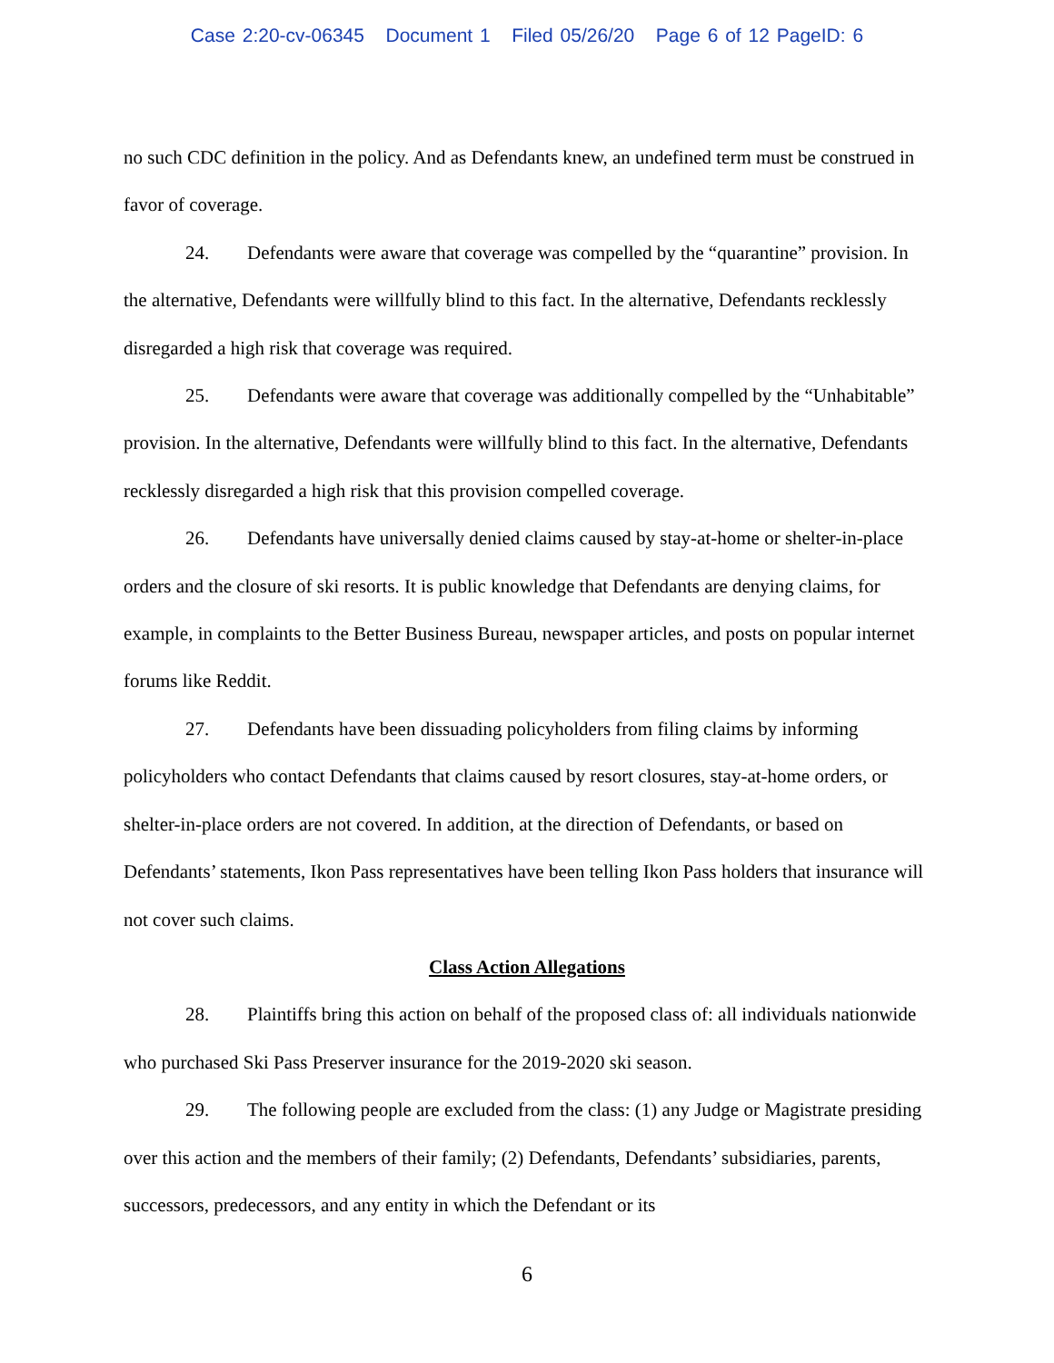Case 2:20-cv-06345 Document 1 Filed 05/26/20 Page 6 of 12 PageID: 6
no such CDC definition in the policy. And as Defendants knew, an undefined term must be construed in favor of coverage.
24. Defendants were aware that coverage was compelled by the “quarantine” provision. In the alternative, Defendants were willfully blind to this fact. In the alternative, Defendants recklessly disregarded a high risk that coverage was required.
25. Defendants were aware that coverage was additionally compelled by the “Unhabitable” provision. In the alternative, Defendants were willfully blind to this fact. In the alternative, Defendants recklessly disregarded a high risk that this provision compelled coverage.
26. Defendants have universally denied claims caused by stay-at-home or shelter-in-place orders and the closure of ski resorts. It is public knowledge that Defendants are denying claims, for example, in complaints to the Better Business Bureau, newspaper articles, and posts on popular internet forums like Reddit.
27. Defendants have been dissuading policyholders from filing claims by informing policyholders who contact Defendants that claims caused by resort closures, stay-at-home orders, or shelter-in-place orders are not covered. In addition, at the direction of Defendants, or based on Defendants’ statements, Ikon Pass representatives have been telling Ikon Pass holders that insurance will not cover such claims.
Class Action Allegations
28. Plaintiffs bring this action on behalf of the proposed class of: all individuals nationwide who purchased Ski Pass Preserver insurance for the 2019-2020 ski season.
29. The following people are excluded from the class: (1) any Judge or Magistrate presiding over this action and the members of their family; (2) Defendants, Defendants’ subsidiaries, parents, successors, predecessors, and any entity in which the Defendant or its
6